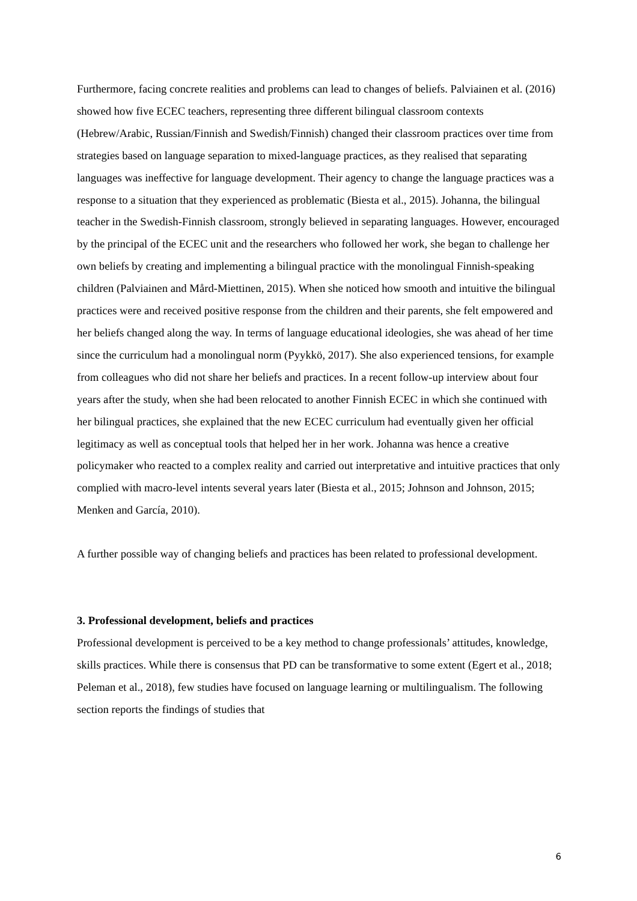Furthermore, facing concrete realities and problems can lead to changes of beliefs. Palviainen et al. (2016) showed how five ECEC teachers, representing three different bilingual classroom contexts (Hebrew/Arabic, Russian/Finnish and Swedish/Finnish) changed their classroom practices over time from strategies based on language separation to mixed-language practices, as they realised that separating languages was ineffective for language development. Their agency to change the language practices was a response to a situation that they experienced as problematic (Biesta et al., 2015). Johanna, the bilingual teacher in the Swedish-Finnish classroom, strongly believed in separating languages. However, encouraged by the principal of the ECEC unit and the researchers who followed her work, she began to challenge her own beliefs by creating and implementing a bilingual practice with the monolingual Finnish-speaking children (Palviainen and Mård-Miettinen, 2015). When she noticed how smooth and intuitive the bilingual practices were and received positive response from the children and their parents, she felt empowered and her beliefs changed along the way. In terms of language educational ideologies, she was ahead of her time since the curriculum had a monolingual norm (Pyykkö, 2017). She also experienced tensions, for example from colleagues who did not share her beliefs and practices. In a recent follow-up interview about four years after the study, when she had been relocated to another Finnish ECEC in which she continued with her bilingual practices, she explained that the new ECEC curriculum had eventually given her official legitimacy as well as conceptual tools that helped her in her work. Johanna was hence a creative policymaker who reacted to a complex reality and carried out interpretative and intuitive practices that only complied with macro-level intents several years later (Biesta et al., 2015; Johnson and Johnson, 2015; Menken and García, 2010).
A further possible way of changing beliefs and practices has been related to professional development.
3. Professional development, beliefs and practices
Professional development is perceived to be a key method to change professionals’ attitudes, knowledge, skills practices. While there is consensus that PD can be transformative to some extent (Egert et al., 2018; Peleman et al., 2018), few studies have focused on language learning or multilingualism. The following section reports the findings of studies that
6